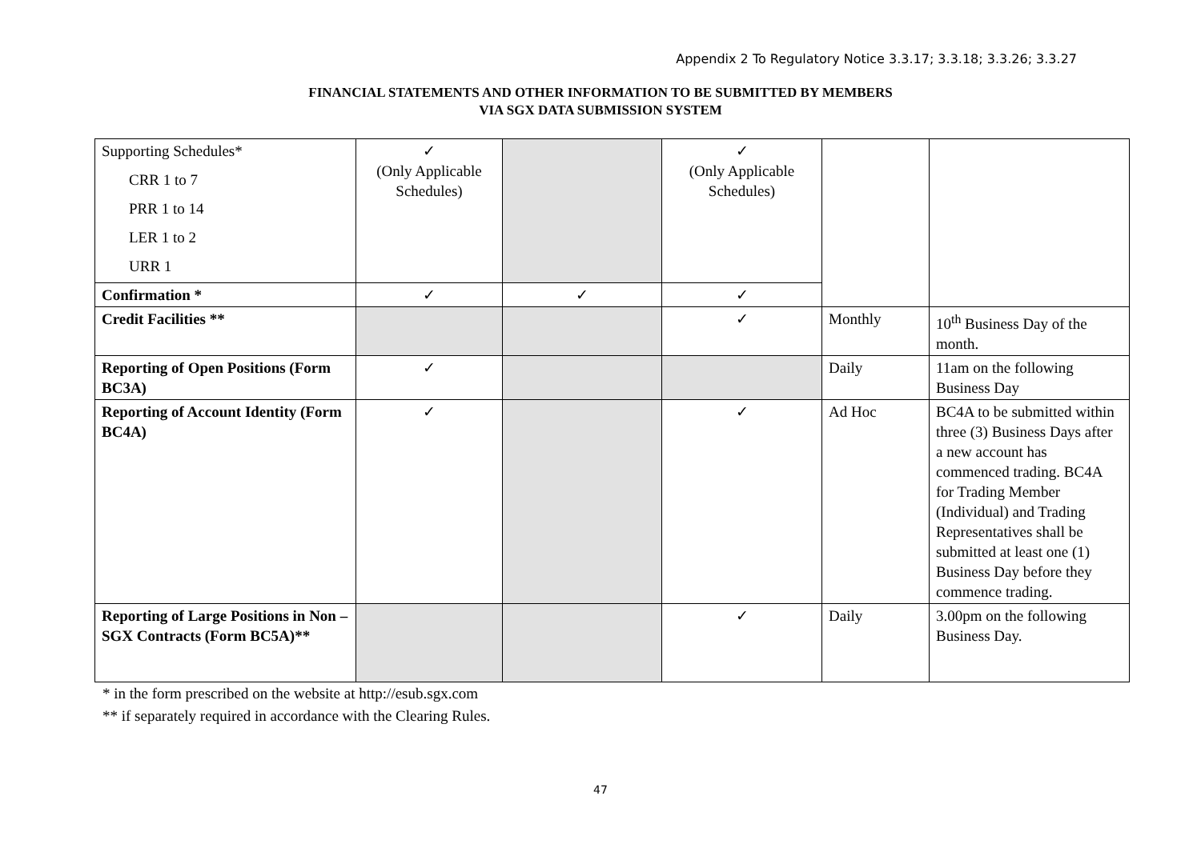Appendix 2 To Regulatory Notice 3.3.17; 3.3.18; 3.3.26; 3.3.27
FINANCIAL STATEMENTS AND OTHER INFORMATION TO BE SUBMITTED BY MEMBERS
VIA SGX DATA SUBMISSION SYSTEM
| Supporting Schedules* CRR 1 to 7 PRR 1 to 14 LER 1 to 2 URR 1 | ✓ (Only Applicable Schedules) | | ✓ (Only Applicable Schedules) | | |
| Confirmation * | ✓ | ✓ | ✓ | | |
| Credit Facilities ** | | | ✓ | Monthly | 10<sup>th</sup> Business Day of the month. |
| Reporting of Open Positions (Form BC3A) | ✓ | | | Daily | 11am on the following Business Day |
| Reporting of Account Identity (Form BC4A) | ✓ | | ✓ | Ad Hoc | BC4A to be submitted within three (3) Business Days after a new account has commenced trading. BC4A for Trading Member (Individual) and Trading Representatives shall be submitted at least one (1) Business Day before they commence trading. |
| Reporting of Large Positions in Non – SGX Contracts (Form BC5A)** | | | ✓ | Daily | 3.00pm on the following Business Day. |
* in the form prescribed on the website at http://esub.sgx.com
** if separately required in accordance with the Clearing Rules.
47